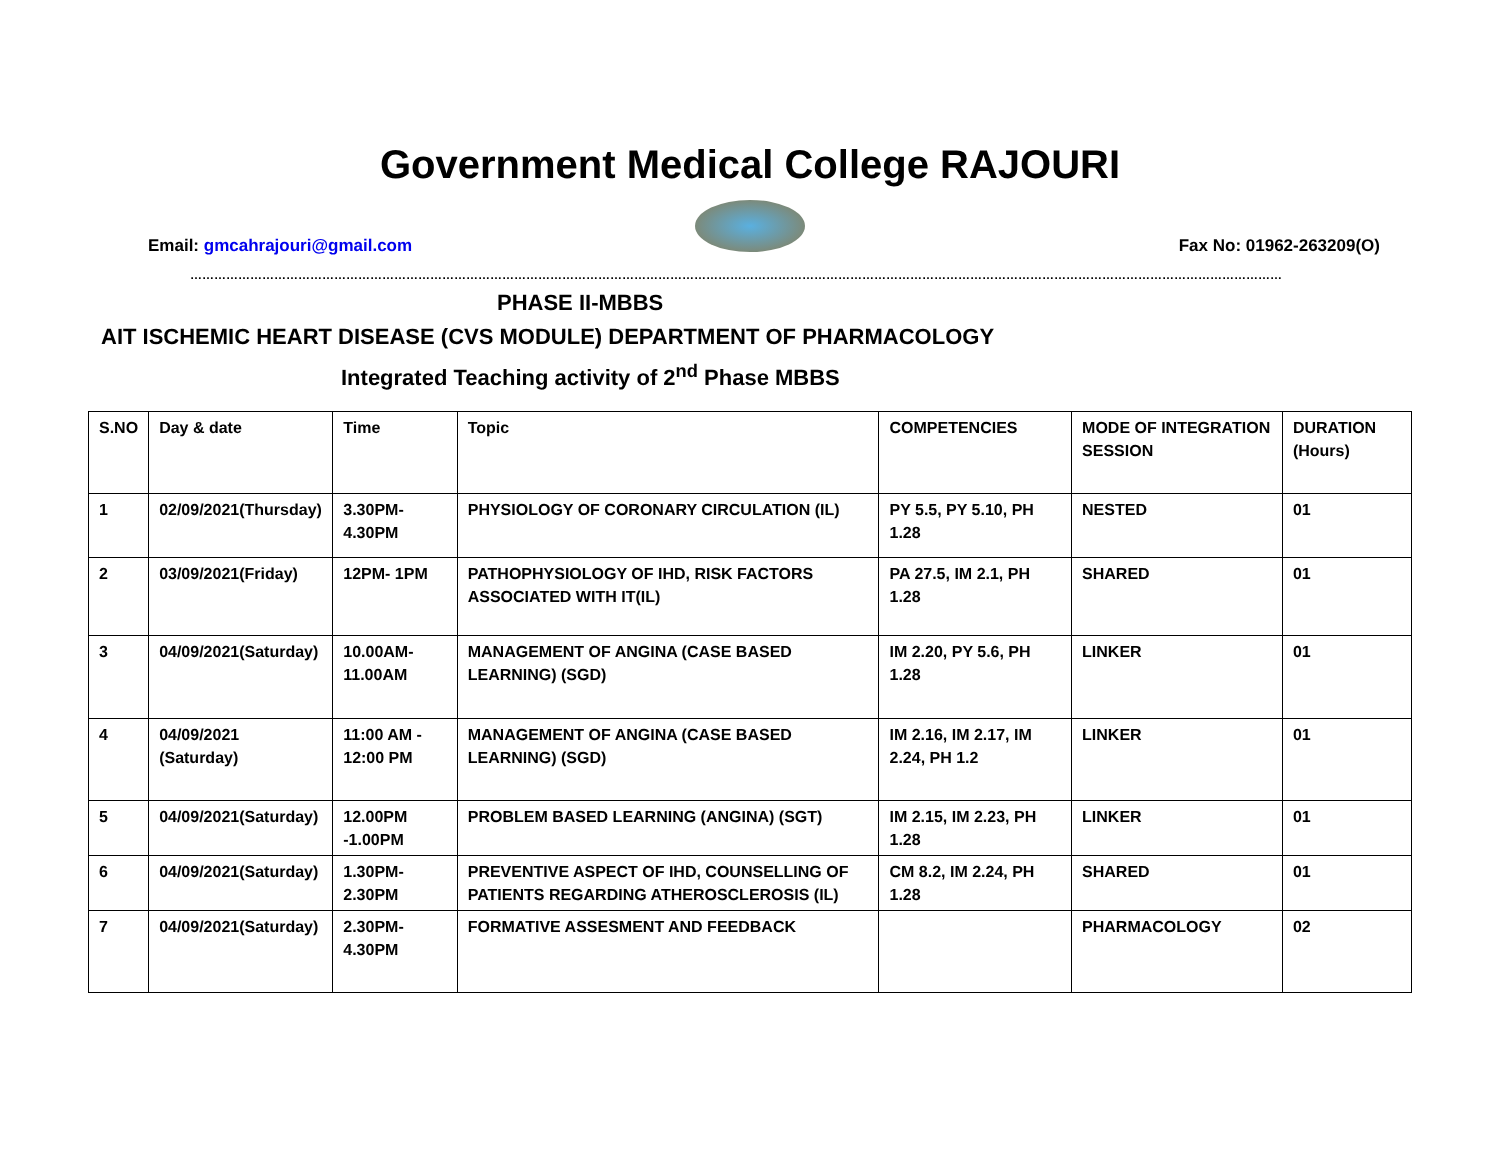Government Medical College RAJOURI
Email: gmcahrajouri@gmail.com Fax No: 01962-263209(O)
…………………………………………………………………………………………………………………………………………………………………………………………………………………………………………………
PHASE II-MBBS
AIT ISCHEMIC HEART DISEASE (CVS MODULE) DEPARTMENT OF PHARMACOLOGY
Integrated Teaching activity of 2<sup>nd</sup> Phase MBBS
| S.NO | Day & date | Time | Topic | COMPETENCIES | MODE OF INTEGRATION SESSION | DURATION (Hours) |
| --- | --- | --- | --- | --- | --- | --- |
| 1 | 02/09/2021(Thursday) | 3.30PM- 4.30PM | PHYSIOLOGY OF CORONARY CIRCULATION (IL) | PY 5.5, PY 5.10, PH 1.28 | NESTED | 01 |
| 2 | 03/09/2021(Friday) | 12PM- 1PM | PATHOPHYSIOLOGY OF IHD, RISK FACTORS ASSOCIATED WITH IT(IL) | PA 27.5, IM 2.1, PH 1.28 | SHARED | 01 |
| 3 | 04/09/2021(Saturday) | 10.00AM-11.00AM | MANAGEMENT OF ANGINA (CASE BASED LEARNING) (SGD) | IM 2.20, PY 5.6, PH 1.28 | LINKER | 01 |
| 4 | 04/09/2021 (Saturday) | 11:00 AM - 12:00 PM | MANAGEMENT OF ANGINA (CASE BASED LEARNING) (SGD) | IM 2.16, IM 2.17, IM 2.24, PH 1.2 | LINKER | 01 |
| 5 | 04/09/2021(Saturday) | 12.00PM -1.00PM | PROBLEM BASED LEARNING (ANGINA) (SGT) | IM 2.15, IM 2.23, PH 1.28 | LINKER | 01 |
| 6 | 04/09/2021(Saturday) | 1.30PM- 2.30PM | PREVENTIVE ASPECT OF IHD, COUNSELLING OF PATIENTS REGARDING ATHEROSCLEROSIS (IL) | CM 8.2, IM 2.24, PH 1.28 | SHARED | 01 |
| 7 | 04/09/2021(Saturday) | 2.30PM- 4.30PM | FORMATIVE ASSESMENT AND FEEDBACK | | PHARMACOLOGY | 02 |